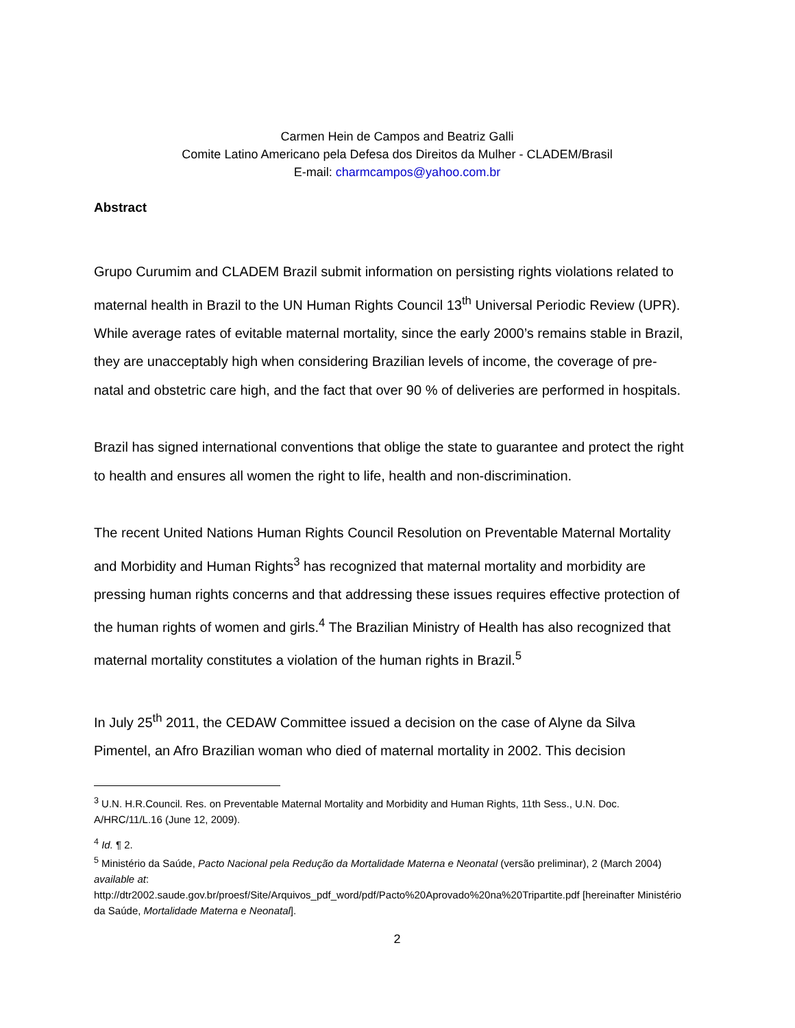Carmen Hein de Campos and Beatriz Galli
Comite Latino Americano pela Defesa dos Direitos da Mulher - CLADEM/Brasil
E-mail: charmcampos@yahoo.com.br
Abstract
Grupo Curumim and CLADEM Brazil submit information on persisting rights violations related to maternal health in Brazil to the UN Human Rights Council 13<sup>th</sup> Universal Periodic Review (UPR). While average rates of evitable maternal mortality, since the early 2000’s remains stable in Brazil, they are unacceptably high when considering Brazilian levels of income, the coverage of pre-natal and obstetric care high, and the fact that over 90 % of deliveries are performed in hospitals.
Brazil has signed international conventions that oblige the state to guarantee and protect the right to health and ensures all women the right to life, health and non-discrimination.
The recent United Nations Human Rights Council Resolution on Preventable Maternal Mortality and Morbidity and Human Rights<sup>3</sup> has recognized that maternal mortality and morbidity are pressing human rights concerns and that addressing these issues requires effective protection of the human rights of women and girls.<sup>4</sup> The Brazilian Ministry of Health has also recognized that maternal mortality constitutes a violation of the human rights in Brazil.<sup>5</sup>
In July 25<sup>th</sup> 2011, the CEDAW Committee issued a decision on the case of Alyne da Silva Pimentel, an Afro Brazilian woman who died of maternal mortality in 2002. This decision
<sup>3</sup> U.N. H.R.Council. Res. on Preventable Maternal Mortality and Morbidity and Human Rights, 11th Sess., U.N. Doc. A/HRC/11/L.16 (June 12, 2009).
<sup>4</sup> Id. ¶ 2.
<sup>5</sup> Ministério da Saúde, Pacto Nacional pela Redução da Mortalidade Materna e Neonatal (versão preliminar), 2 (March 2004) available at:
http://dtr2002.saude.gov.br/proesf/Site/Arquivos_pdf_word/pdf/Pacto%20Aprovado%20na%20Tripartite.pdf [hereinafter Ministério da Saúde, Mortalidade Materna e Neonatal].
2